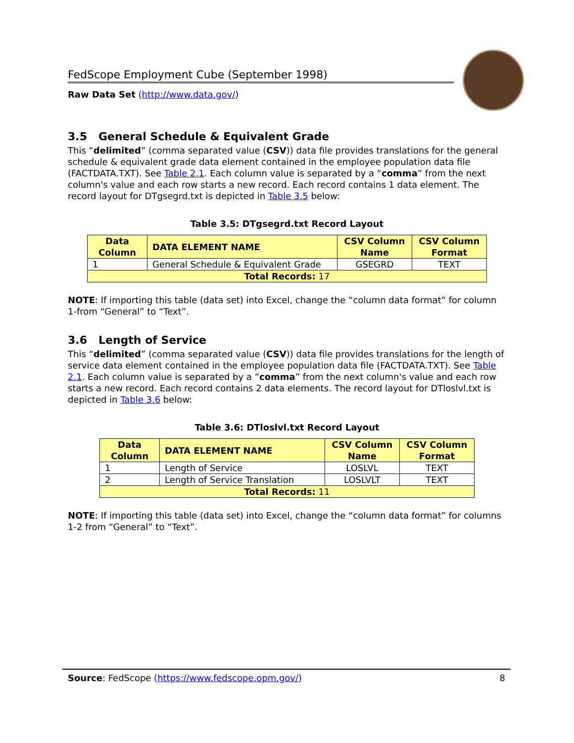FedScope Employment Cube (September 1998)
Raw Data Set (http://www.data.gov/)
3.5 General Schedule & Equivalent Grade
This “delimited” (comma separated value (CSV)) data file provides translations for the general schedule & equivalent grade data element contained in the employee population data file (FACTDATA.TXT). See Table 2.1. Each column value is separated by a “comma” from the next column's value and each row starts a new record. Each record contains 1 data element. The record layout for DTgsegrd.txt is depicted in Table 3.5 below:
Table 3.5: DTgsegrd.txt Record Layout
| Data Column | DATA ELEMENT NAME | CSV Column Name | CSV Column Format |
| --- | --- | --- | --- |
| 1 | General Schedule & Equivalent Grade | GSEGRD | TEXT |
| Total Records: 17 | | | |
NOTE: If importing this table (data set) into Excel, change the “column data format” for column 1-from “General” to “Text”.
3.6 Length of Service
This “delimited” (comma separated value (CSV)) data file provides translations for the length of service data element contained in the employee population data file (FACTDATA.TXT). See Table 2.1. Each column value is separated by a “comma” from the next column's value and each row starts a new record. Each record contains 2 data elements. The record layout for DTloslvl.txt is depicted in Table 3.6 below:
Table 3.6: DTloslvl.txt Record Layout
| Data Column | DATA ELEMENT NAME | CSV Column Name | CSV Column Format |
| --- | --- | --- | --- |
| 1 | Length of Service | LOSLVL | TEXT |
| 2 | Length of Service Translation | LOSLVLT | TEXT |
| Total Records: 11 | | | |
NOTE: If importing this table (data set) into Excel, change the “column data format” for columns 1-2 from “General” to “Text”.
Source: FedScope (https://www.fedscope.opm.gov/) 8